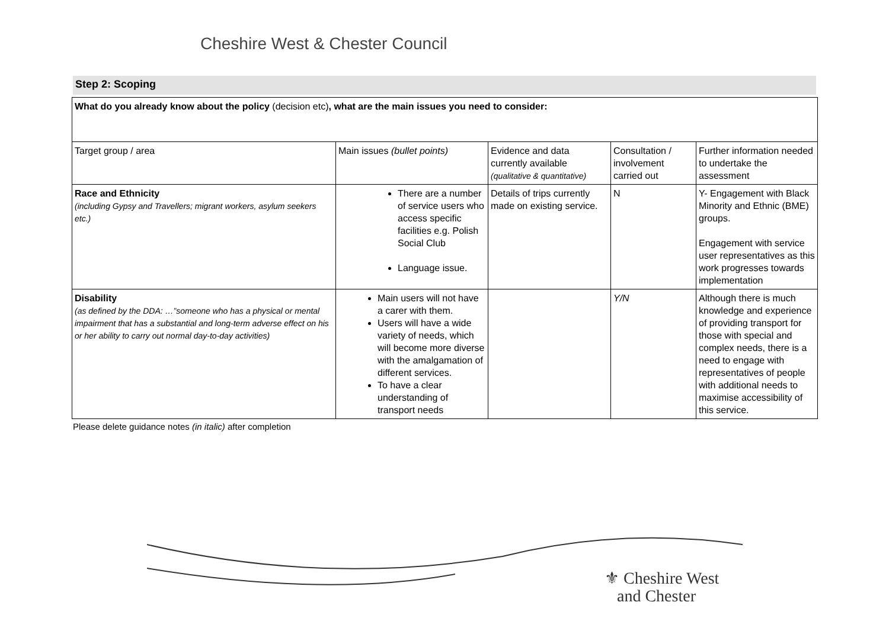Cheshire West & Chester Council
Step 2: Scoping
| What do you already know about the policy (decision etc) , what are the main issues you need to consider: | | | | |
| Target group / area | Main issues (bullet points) | Evidence and data currently available (qualitative & quantitative) | Consultation / involvement carried out | Further information needed to undertake the assessment |
| Race and Ethnicity (including Gypsy and Travellers; migrant workers, asylum seekers etc.) | There are a number of service users who access specific facilities e.g. Polish Social Club Language issue. | Details of trips currently made on existing service. | N | Y- Engagement with Black Minority and Ethnic (BME) groups. Engagement with service user representatives as this work progresses towards implementation |
| Disability (as defined by the DDA: …”someone who has a physical or mental impairment that has a substantial and long-term adverse effect on his or her ability to carry out normal day-to-day activities) | Main users will not have a carer with them. Users will have a wide variety of needs, which will become more diverse with the amalgamation of different services. To have a clear understanding of transport needs | | Y/N | Although there is much knowledge and experience of providing transport for those with special and complex needs, there is a need to engage with representatives of people with additional needs to maximise accessibility of this service. |
Please delete guidance notes (in italic) after completion
⚜ Cheshire West
and Chester